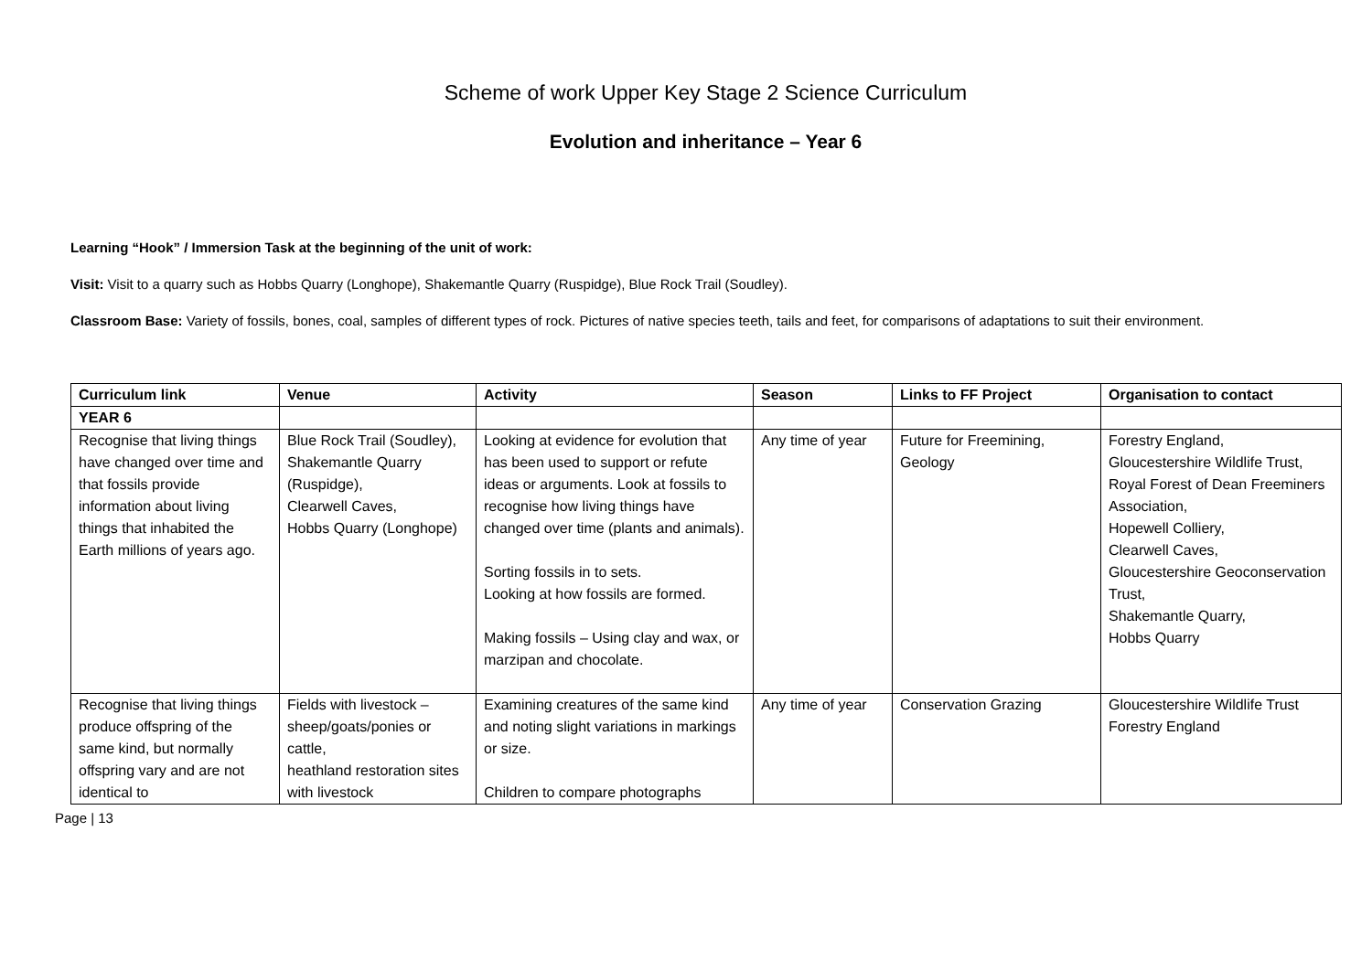Scheme of work Upper Key Stage 2 Science Curriculum
Evolution and inheritance – Year 6
Learning “Hook” / Immersion Task at the beginning of the unit of work:
Visit: Visit to a quarry such as Hobbs Quarry (Longhope), Shakemantle Quarry (Ruspidge), Blue Rock Trail (Soudley).
Classroom Base: Variety of fossils, bones, coal, samples of different types of rock. Pictures of native species teeth, tails and feet, for comparisons of adaptations to suit their environment.
| Curriculum link | Venue | Activity | Season | Links to FF Project | Organisation to contact |
| --- | --- | --- | --- | --- | --- |
| YEAR 6 | | | | | |
| Recognise that living things have changed over time and that fossils provide information about living things that inhabited the Earth millions of years ago. | Blue Rock Trail (Soudley), Shakemantle Quarry (Ruspidge), Clearwell Caves, Hobbs Quarry (Longhope) | Looking at evidence for evolution that has been used to support or refute ideas or arguments. Look at fossils to recognise how living things have changed over time (plants and animals). Sorting fossils in to sets. Looking at how fossils are formed. Making fossils – Using clay and wax, or marzipan and chocolate. | Any time of year | Future for Freemining, Geology | Forestry England, Gloucestershire Wildlife Trust, Royal Forest of Dean Freeminers Association, Hopewell Colliery, Clearwell Caves, Gloucestershire Geoconservation Trust, Shakemantle Quarry, Hobbs Quarry |
| Recognise that living things produce offspring of the same kind, but normally offspring vary and are not identical to | Fields with livestock – sheep/goats/ponies or cattle, heathland restoration sites with livestock | Examining creatures of the same kind and noting slight variations in markings or size. Children to compare photographs | Any time of year | Conservation Grazing | Gloucestershire Wildlife Trust Forestry England |
Page | 13